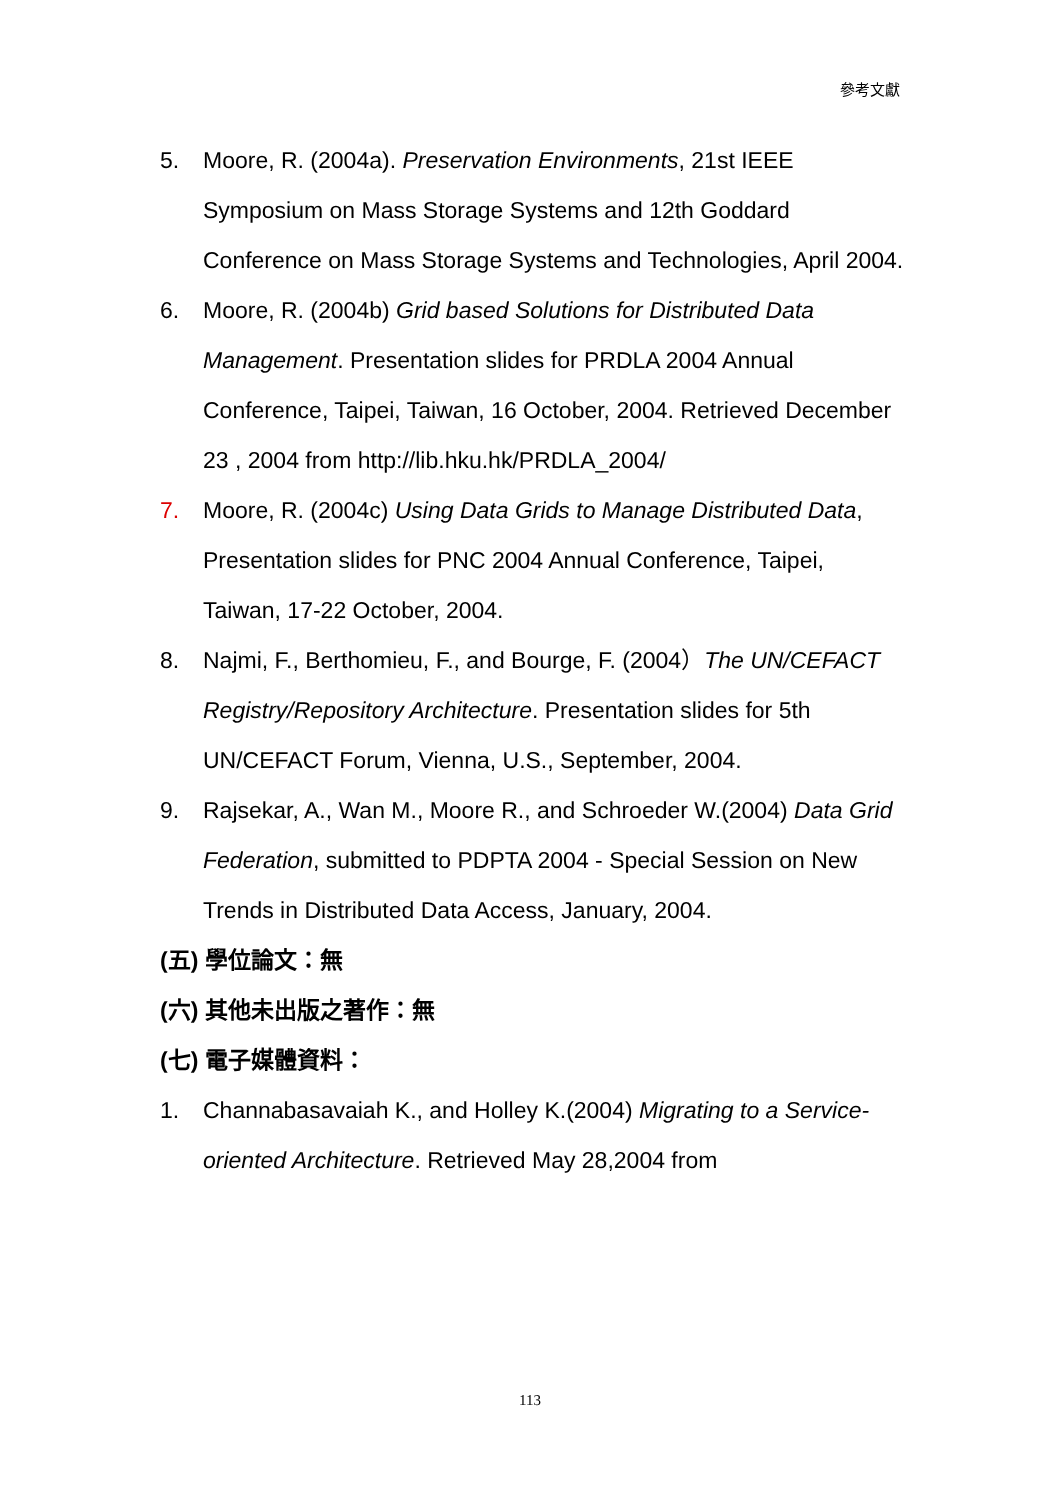參考文獻
5. Moore, R. (2004a). Preservation Environments, 21st IEEE Symposium on Mass Storage Systems and 12th Goddard Conference on Mass Storage Systems and Technologies, April 2004.
6. Moore, R. (2004b) Grid based Solutions for Distributed Data Management. Presentation slides for PRDLA 2004 Annual Conference, Taipei, Taiwan, 16 October, 2004. Retrieved December 23 , 2004 from http://lib.hku.hk/PRDLA_2004/
7. Moore, R. (2004c) Using Data Grids to Manage Distributed Data, Presentation slides for PNC 2004 Annual Conference, Taipei, Taiwan, 17-22 October, 2004.
8. Najmi, F., Berthomieu, F., and Bourge, F. (2004）The UN/CEFACT Registry/Repository Architecture. Presentation slides for 5th UN/CEFACT Forum, Vienna, U.S., September, 2004.
9. Rajsekar, A., Wan M., Moore R., and Schroeder W.(2004) Data Grid Federation, submitted to PDPTA 2004 - Special Session on New Trends in Distributed Data Access, January, 2004.
(五) 學位論文：無
(六) 其他未出版之著作：無
(七) 電子媒體資料：
1. Channabasavaiah K., and Holley K.(2004) Migrating to a Service-oriented Architecture. Retrieved May 28,2004 from
113